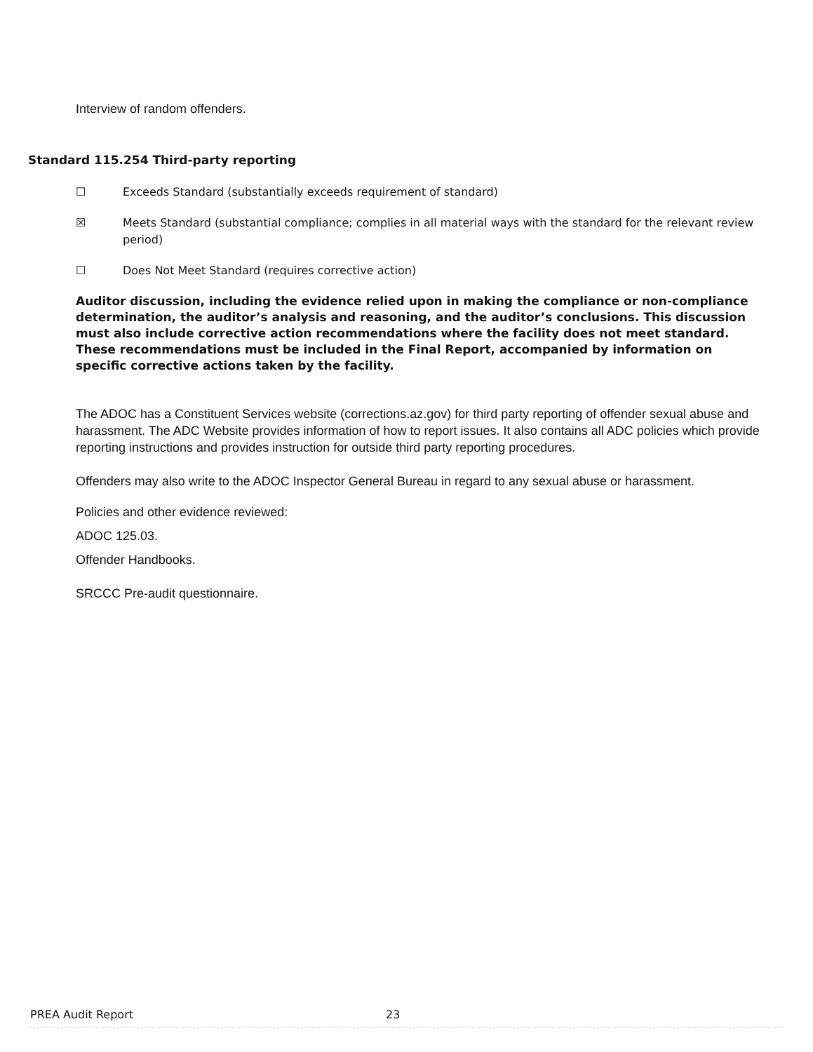Interview of random offenders.
Standard 115.254 Third-party reporting
☐ Exceeds Standard (substantially exceeds requirement of standard)
☒ Meets Standard (substantial compliance; complies in all material ways with the standard for the relevant review period)
☐ Does Not Meet Standard (requires corrective action)
Auditor discussion, including the evidence relied upon in making the compliance or non-compliance determination, the auditor’s analysis and reasoning, and the auditor’s conclusions. This discussion must also include corrective action recommendations where the facility does not meet standard. These recommendations must be included in the Final Report, accompanied by information on specific corrective actions taken by the facility.
The ADOC has a Constituent Services website (corrections.az.gov) for third party reporting of offender sexual abuse and harassment. The ADC Website provides information of how to report issues. It also contains all ADC policies which provide reporting instructions and provides instruction for outside third party reporting procedures.
Offenders may also write to the ADOC Inspector General Bureau in regard to any sexual abuse or harassment.
Policies and other evidence reviewed:
ADOC 125.03.
Offender Handbooks.
SRCCC Pre-audit questionnaire.
PREA Audit Report 23